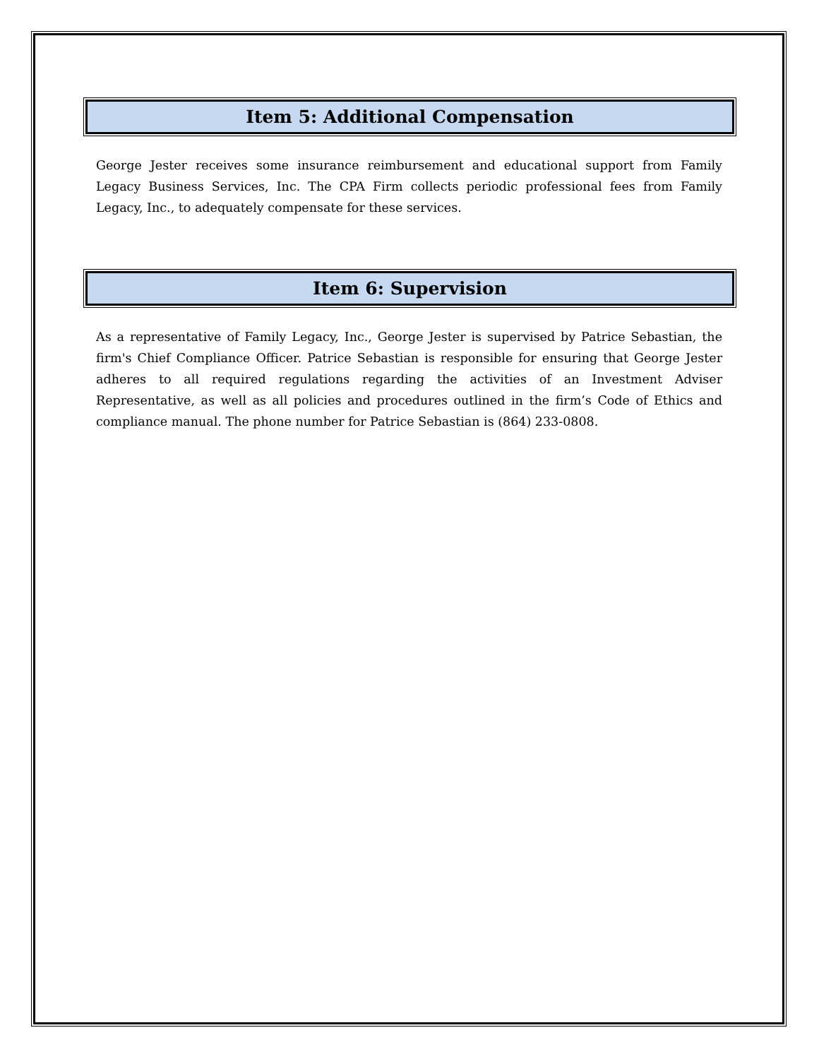Item 5: Additional Compensation
George Jester receives some insurance reimbursement and educational support from Family Legacy Business Services, Inc. The CPA Firm collects periodic professional fees from Family Legacy, Inc., to adequately compensate for these services.
Item 6: Supervision
As a representative of Family Legacy, Inc., George Jester is supervised by Patrice Sebastian, the firm's Chief Compliance Officer. Patrice Sebastian is responsible for ensuring that George Jester adheres to all required regulations regarding the activities of an Investment Adviser Representative, as well as all policies and procedures outlined in the firm’s Code of Ethics and compliance manual. The phone number for Patrice Sebastian is (864) 233-0808.